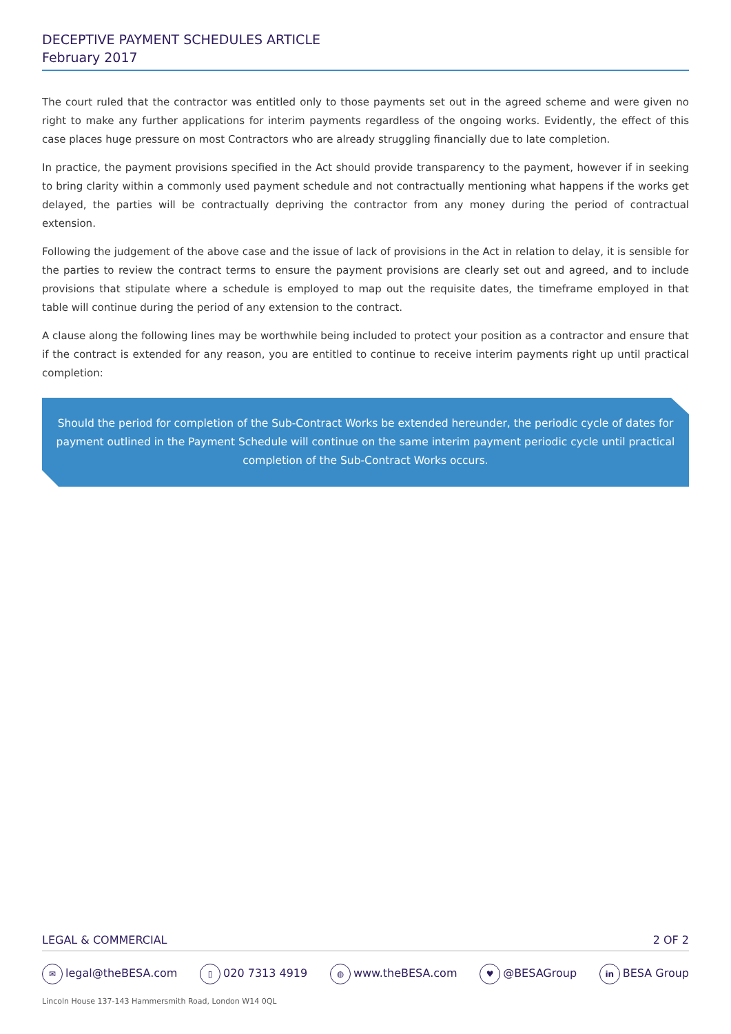DECEPTIVE PAYMENT SCHEDULES ARTICLE
February 2017
The court ruled that the contractor was entitled only to those payments set out in the agreed scheme and were given no right to make any further applications for interim payments regardless of the ongoing works. Evidently, the effect of this case places huge pressure on most Contractors who are already struggling financially due to late completion.
In practice, the payment provisions specified in the Act should provide transparency to the payment, however if in seeking to bring clarity within a commonly used payment schedule and not contractually mentioning what happens if the works get delayed, the parties will be contractually depriving the contractor from any money during the period of contractual extension.
Following the judgement of the above case and the issue of lack of provisions in the Act in relation to delay, it is sensible for the parties to review the contract terms to ensure the payment provisions are clearly set out and agreed, and to include provisions that stipulate where a schedule is employed to map out the requisite dates, the timeframe employed in that table will continue during the period of any extension to the contract.
A clause along the following lines may be worthwhile being included to protect your position as a contractor and ensure that if the contract is extended for any reason, you are entitled to continue to receive interim payments right up until practical completion:
Should the period for completion of the Sub-Contract Works be extended hereunder, the periodic cycle of dates for payment outlined in the Payment Schedule will continue on the same interim payment periodic cycle until practical completion of the Sub-Contract Works occurs.
LEGAL & COMMERCIAL 2 OF 2
✉ legal@theBESA.com ▯ 020 7313 4919 ◍ www.theBESA.com ♥ @BESAGroup in BESA Group
Lincoln House 137-143 Hammersmith Road, London W14 0QL